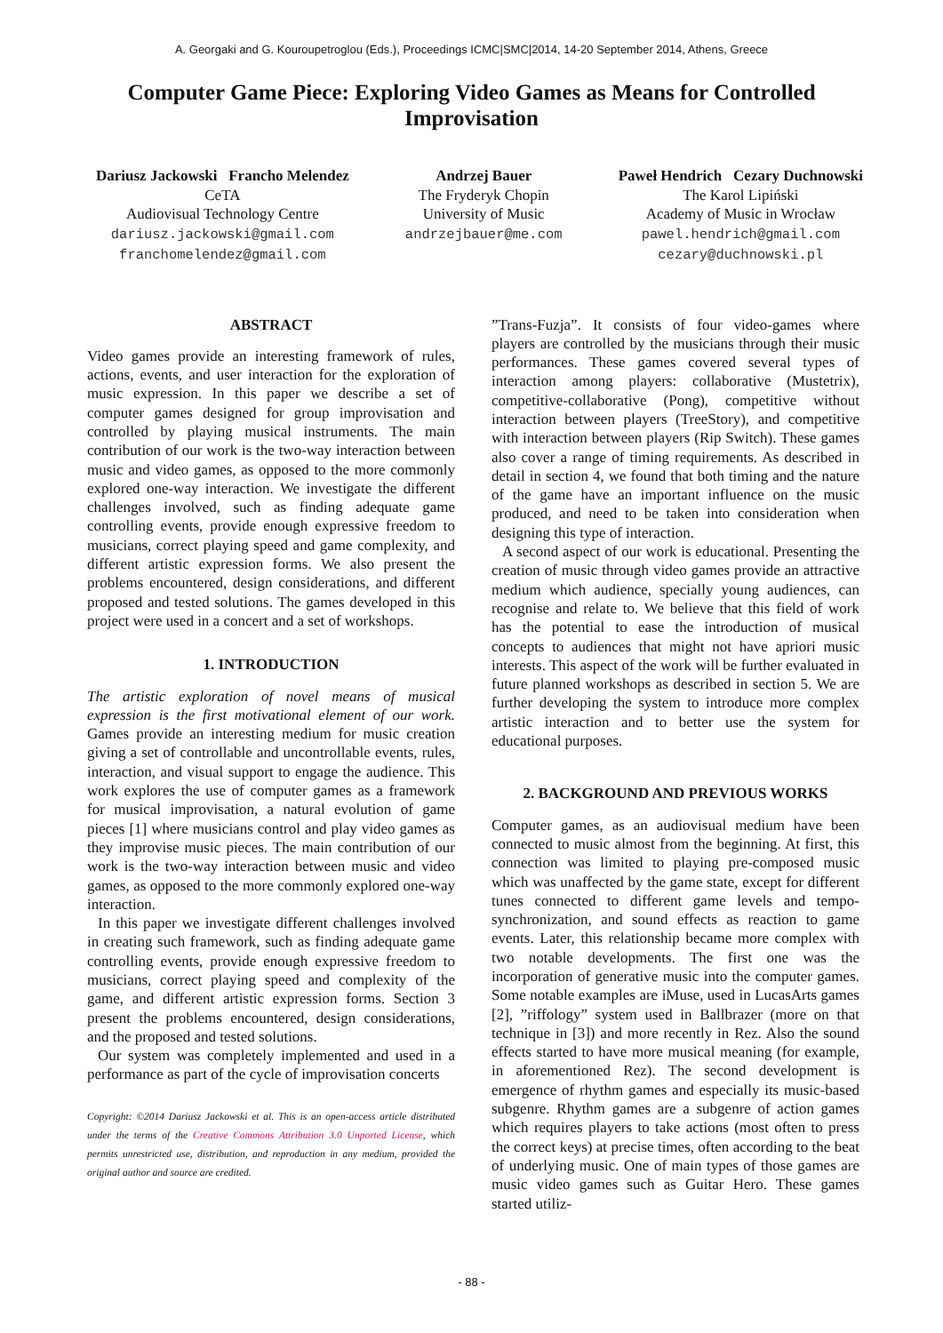A. Georgaki and G. Kouroupetroglou (Eds.), Proceedings ICMC|SMC|2014, 14-20 September 2014, Athens, Greece
Computer Game Piece: Exploring Video Games as Means for Controlled Improvisation
Dariusz Jackowski Francho Melendez
CeTA
Audiovisual Technology Centre
dariusz.jackowski@gmail.com
franchomelendez@gmail.com
Andrzej Bauer
The Fryderyk Chopin
University of Music
andrzejbauer@me.com
Paweł Hendrich Cezary Duchnowski
The Karol Lipiński
Academy of Music in Wrocław
pawel.hendrich@gmail.com
cezary@duchnowski.pl
ABSTRACT
Video games provide an interesting framework of rules, actions, events, and user interaction for the exploration of music expression. In this paper we describe a set of computer games designed for group improvisation and controlled by playing musical instruments. The main contribution of our work is the two-way interaction between music and video games, as opposed to the more commonly explored one-way interaction. We investigate the different challenges involved, such as finding adequate game controlling events, provide enough expressive freedom to musicians, correct playing speed and game complexity, and different artistic expression forms. We also present the problems encountered, design considerations, and different proposed and tested solutions. The games developed in this project were used in a concert and a set of workshops.
1. INTRODUCTION
The artistic exploration of novel means of musical expression is the first motivational element of our work. Games provide an interesting medium for music creation giving a set of controllable and uncontrollable events, rules, interaction, and visual support to engage the audience. This work explores the use of computer games as a framework for musical improvisation, a natural evolution of game pieces [1] where musicians control and play video games as they improvise music pieces. The main contribution of our work is the two-way interaction between music and video games, as opposed to the more commonly explored one-way interaction.
In this paper we investigate different challenges involved in creating such framework, such as finding adequate game controlling events, provide enough expressive freedom to musicians, correct playing speed and complexity of the game, and different artistic expression forms. Section 3 present the problems encountered, design considerations, and the proposed and tested solutions.
Our system was completely implemented and used in a performance as part of the cycle of improvisation concerts
Copyright: ©2014 Dariusz Jackowski et al. This is an open-access article distributed under the terms of the Creative Commons Attribution 3.0 Unported License, which permits unrestricted use, distribution, and reproduction in any medium, provided the original author and source are credited.
”Trans-Fuzja”. It consists of four video-games where players are controlled by the musicians through their music performances. These games covered several types of interaction among players: collaborative (Mustetrix), competitive-collaborative (Pong), competitive without interaction between players (TreeStory), and competitive with interaction between players (Rip Switch). These games also cover a range of timing requirements. As described in detail in section 4, we found that both timing and the nature of the game have an important influence on the music produced, and need to be taken into consideration when designing this type of interaction.
A second aspect of our work is educational. Presenting the creation of music through video games provide an attractive medium which audience, specially young audiences, can recognise and relate to. We believe that this field of work has the potential to ease the introduction of musical concepts to audiences that might not have apriori music interests. This aspect of the work will be further evaluated in future planned workshops as described in section 5. We are further developing the system to introduce more complex artistic interaction and to better use the system for educational purposes.
2. BACKGROUND AND PREVIOUS WORKS
Computer games, as an audiovisual medium have been connected to music almost from the beginning. At first, this connection was limited to playing pre-composed music which was unaffected by the game state, except for different tunes connected to different game levels and tempo-synchronization, and sound effects as reaction to game events. Later, this relationship became more complex with two notable developments. The first one was the incorporation of generative music into the computer games. Some notable examples are iMuse, used in LucasArts games [2], ”riffology” system used in Ballbrazer (more on that technique in [3]) and more recently in Rez. Also the sound effects started to have more musical meaning (for example, in aforementioned Rez). The second development is emergence of rhythm games and especially its music-based subgenre. Rhythm games are a subgenre of action games which requires players to take actions (most often to press the correct keys) at precise times, often according to the beat of underlying music. One of main types of those games are music video games such as Guitar Hero. These games started utiliz-
- 88 -